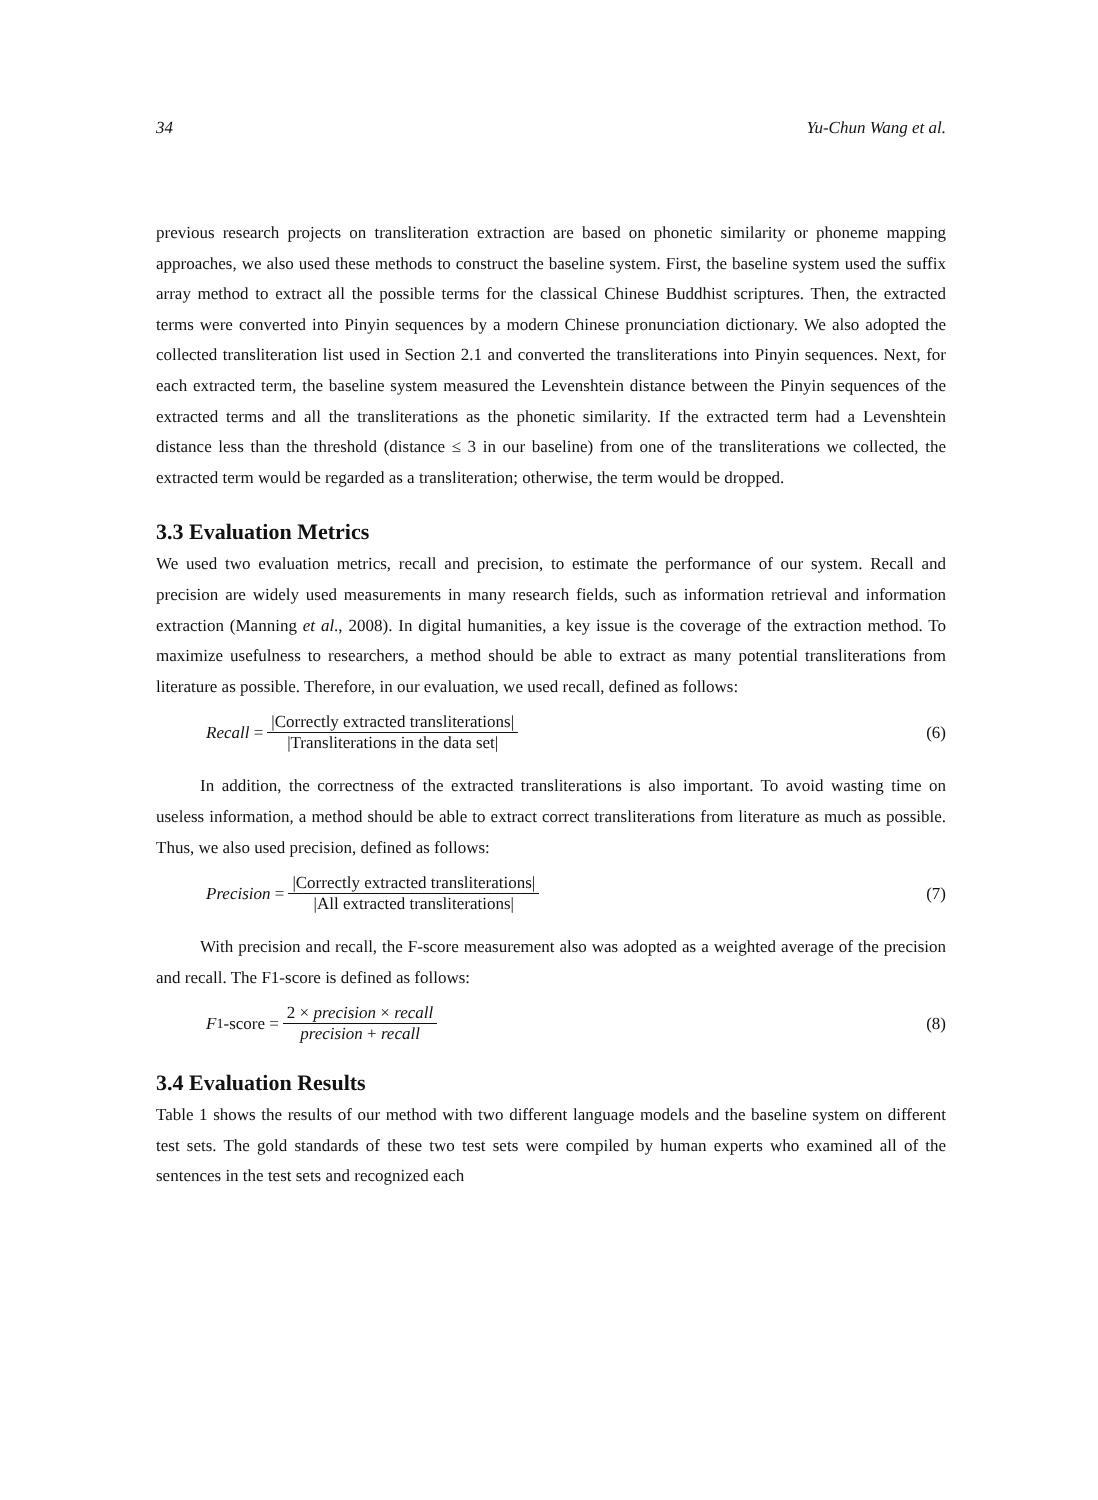34 Yu-Chun Wang et al.
previous research projects on transliteration extraction are based on phonetic similarity or phoneme mapping approaches, we also used these methods to construct the baseline system. First, the baseline system used the suffix array method to extract all the possible terms for the classical Chinese Buddhist scriptures. Then, the extracted terms were converted into Pinyin sequences by a modern Chinese pronunciation dictionary. We also adopted the collected transliteration list used in Section 2.1 and converted the transliterations into Pinyin sequences. Next, for each extracted term, the baseline system measured the Levenshtein distance between the Pinyin sequences of the extracted terms and all the transliterations as the phonetic similarity. If the extracted term had a Levenshtein distance less than the threshold (distance ≤ 3 in our baseline) from one of the transliterations we collected, the extracted term would be regarded as a transliteration; otherwise, the term would be dropped.
3.3 Evaluation Metrics
We used two evaluation metrics, recall and precision, to estimate the performance of our system. Recall and precision are widely used measurements in many research fields, such as information retrieval and information extraction (Manning et al., 2008). In digital humanities, a key issue is the coverage of the extraction method. To maximize usefulness to researchers, a method should be able to extract as many potential transliterations from literature as possible. Therefore, in our evaluation, we used recall, defined as follows:
Recall = |Correctly extracted transliterations| |Transliterations in the data set|
(6)
In addition, the correctness of the extracted transliterations is also important. To avoid wasting time on useless information, a method should be able to extract correct transliterations from literature as much as possible. Thus, we also used precision, defined as follows:
Precision = |Correctly extracted transliterations| |All extracted transliterations|
(7)
With precision and recall, the F-score measurement also was adopted as a weighted average of the precision and recall. The F1-score is defined as follows:
F<sub>1</sub>-score = 2 × precision × recall precision + recall
(8)
3.4 Evaluation Results
Table 1 shows the results of our method with two different language models and the baseline system on different test sets. The gold standards of these two test sets were compiled by human experts who examined all of the sentences in the test sets and recognized each